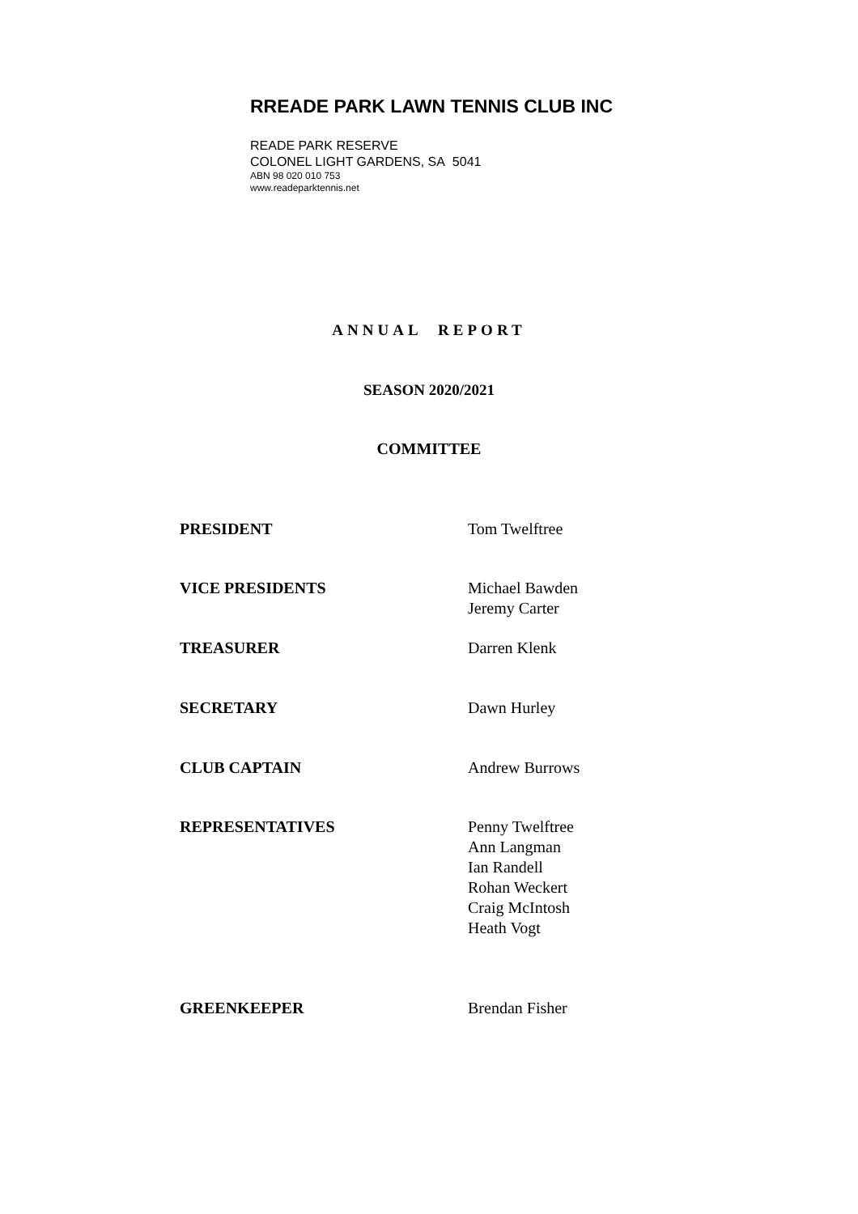RREADE PARK LAWN TENNIS CLUB INC
READE PARK RESERVE
COLONEL LIGHT GARDENS, SA 5041
ABN 98 020 010 753
www.readeparktennis.net
ANNUAL REPORT
SEASON 2020/2021
COMMITTEE
PRESIDENT Tom Twelftree
VICE PRESIDENTS Michael Bawden
Jeremy Carter
TREASURER Darren Klenk
SECRETARY Dawn Hurley
CLUB CAPTAIN Andrew Burrows
REPRESENTATIVES Penny Twelftree
Ann Langman
Ian Randell
Rohan Weckert
Craig McIntosh
Heath Vogt
GREENKEEPER Brendan Fisher